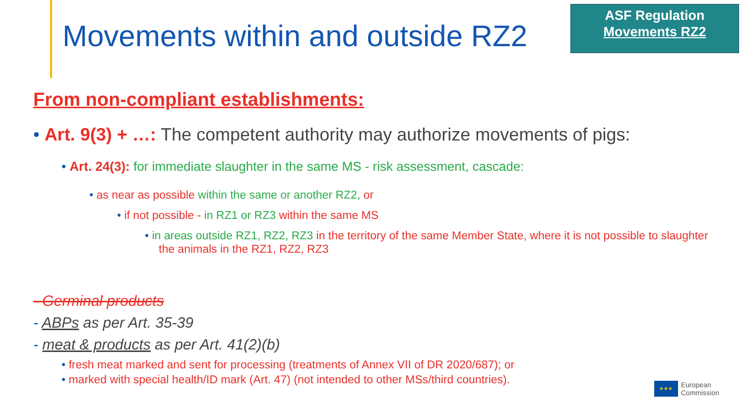Movements within and outside RZ2
ASF Regulation
Movements RZ2
From non-compliant establishments:
• Art. 9(3) + …: The competent authority may authorize movements of pigs:
• Art. 24(3): for immediate slaughter in the same MS - risk assessment, cascade:
• as near as possible within the same or another RZ2, or
• if not possible - in RZ1 or RZ3 within the same MS
• in areas outside RZ1, RZ2, RZ3 in the territory of the same Member State, where it is not possible to slaughter the animals in the RZ1, RZ2, RZ3
- Germinal products
- ABPs as per Art. 35-39
- meat & products as per Art. 41(2)(b)
• fresh meat marked and sent for processing (treatments of Annex VII of DR 2020/687); or
• marked with special health/ID mark (Art. 47) (not intended to other MSs/third countries).
★★★
European
Commission